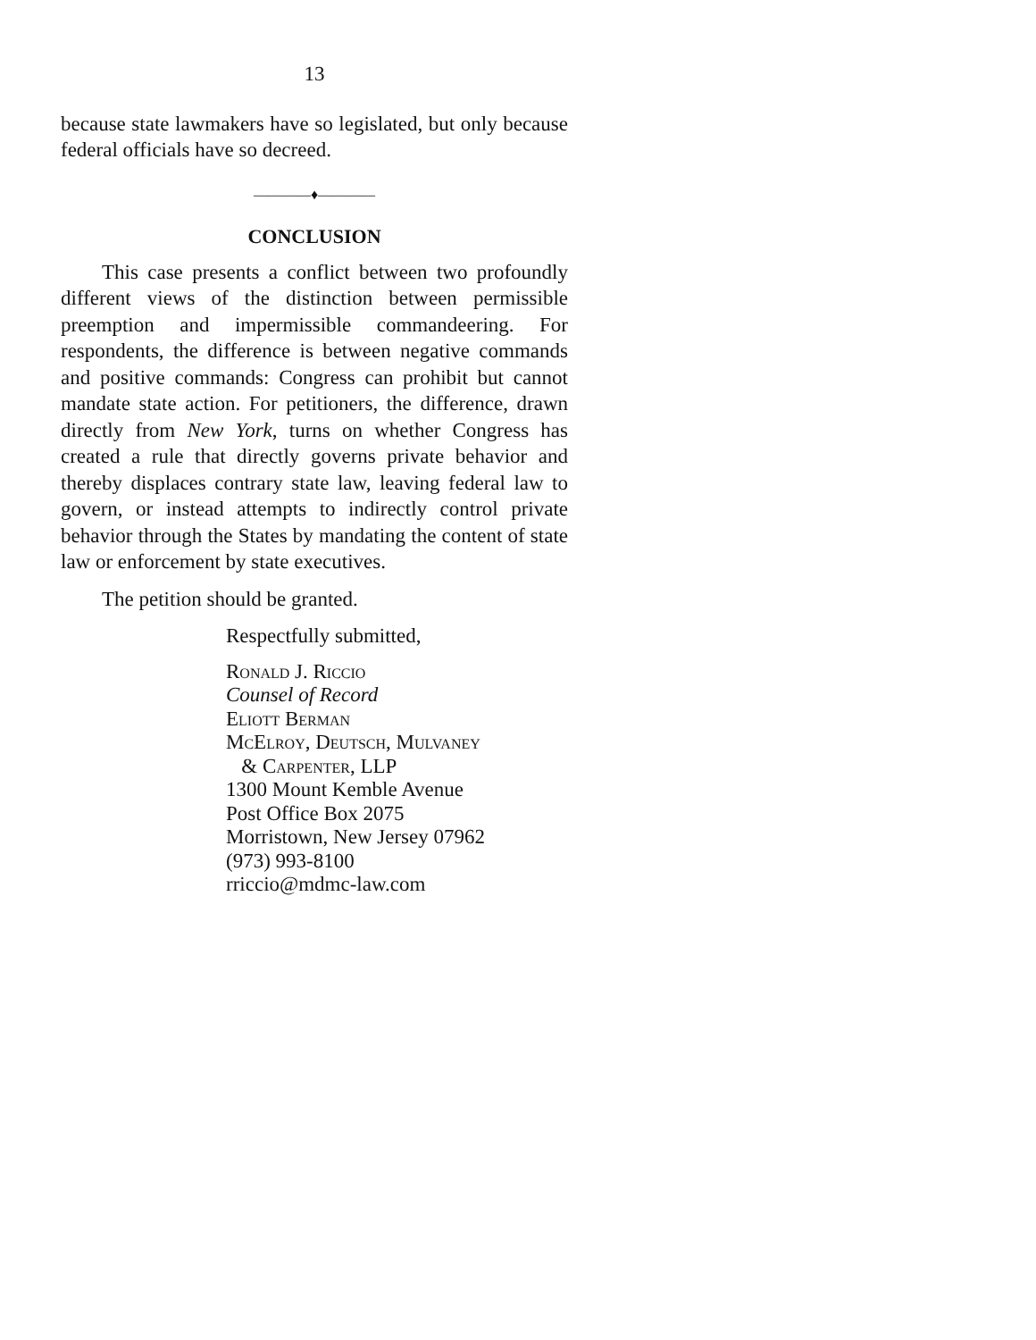13
because state lawmakers have so legislated, but only because federal officials have so decreed.
————♦————
CONCLUSION
This case presents a conflict between two profoundly different views of the distinction between permissible preemption and impermissible commandeering. For respondents, the difference is between negative commands and positive commands: Congress can prohibit but cannot mandate state action. For petitioners, the difference, drawn directly from New York, turns on whether Congress has created a rule that directly governs private behavior and thereby displaces contrary state law, leaving federal law to govern, or instead attempts to indirectly control private behavior through the States by mandating the content of state law or enforcement by state executives.
The petition should be granted.
Respectfully submitted,
Ronald J. Riccio
Counsel of Record
Eliott Berman
McElroy, Deutsch, Mulvaney
& Carpenter, LLP
1300 Mount Kemble Avenue
Post Office Box 2075
Morristown, New Jersey 07962
(973) 993-8100
rriccio@mdmc-law.com